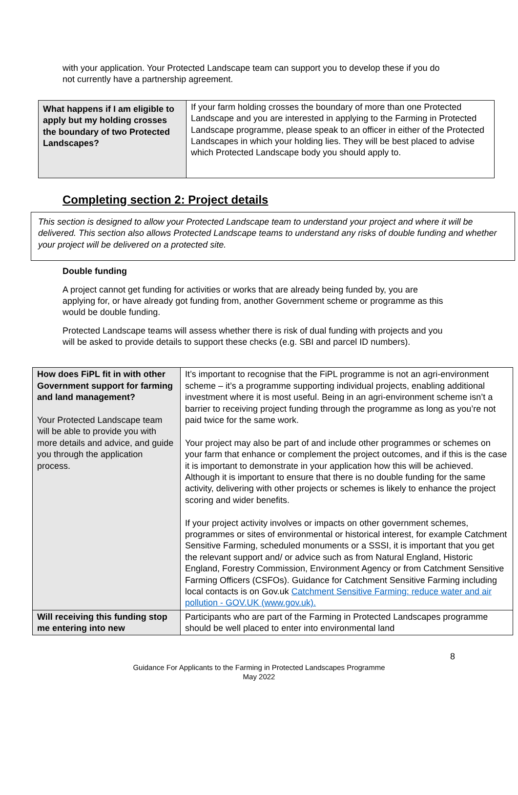with your application. Your Protected Landscape team can support you to develop these if you do not currently have a partnership agreement.
| What happens if I am eligible to apply but my holding crosses the boundary of two Protected Landscapes? | If your farm holding crosses the boundary of more than one Protected Landscape and you are interested in applying to the Farming in Protected Landscape programme, please speak to an officer in either of the Protected Landscapes in which your holding lies. They will be best placed to advise which Protected Landscape body you should apply to. |
Completing section 2: Project details
This section is designed to allow your Protected Landscape team to understand your project and where it will be delivered. This section also allows Protected Landscape teams to understand any risks of double funding and whether your project will be delivered on a protected site.
Double funding
A project cannot get funding for activities or works that are already being funded by, you are applying for, or have already got funding from, another Government scheme or programme as this would be double funding.
Protected Landscape teams will assess whether there is risk of dual funding with projects and you will be asked to provide details to support these checks (e.g. SBI and parcel ID numbers).
| How does FiPL fit in with other Government support for farming and land management? Your Protected Landscape team will be able to provide you with more details and advice, and guide you through the application process. | It’s important to recognise that the FiPL programme is not an agri-environment scheme – it’s a programme supporting individual projects, enabling additional investment where it is most useful. Being in an agri-environment scheme isn’t a barrier to receiving project funding through the programme as long as you’re not paid twice for the same work. Your project may also be part of and include other programmes or schemes on your farm that enhance or complement the project outcomes, and if this is the case it is important to demonstrate in your application how this will be achieved. Although it is important to ensure that there is no double funding for the same activity, delivering with other projects or schemes is likely to enhance the project scoring and wider benefits. If your project activity involves or impacts on other government schemes, programmes or sites of environmental or historical interest, for example Catchment Sensitive Farming, scheduled monuments or a SSSI, it is important that you get the relevant support and/ or advice such as from Natural England, Historic England, Forestry Commission, Environment Agency or from Catchment Sensitive Farming Officers (CSFOs). Guidance for Catchment Sensitive Farming including local contacts is on Gov.uk Catchment Sensitive Farming: reduce water and air pollution - GOV.UK (www.gov.uk). |
| Will receiving this funding stop me entering into new | Participants who are part of the Farming in Protected Landscapes programme should be well placed to enter into environmental land |
8
Guidance For Applicants to the Farming in Protected Landscapes Programme
May 2022